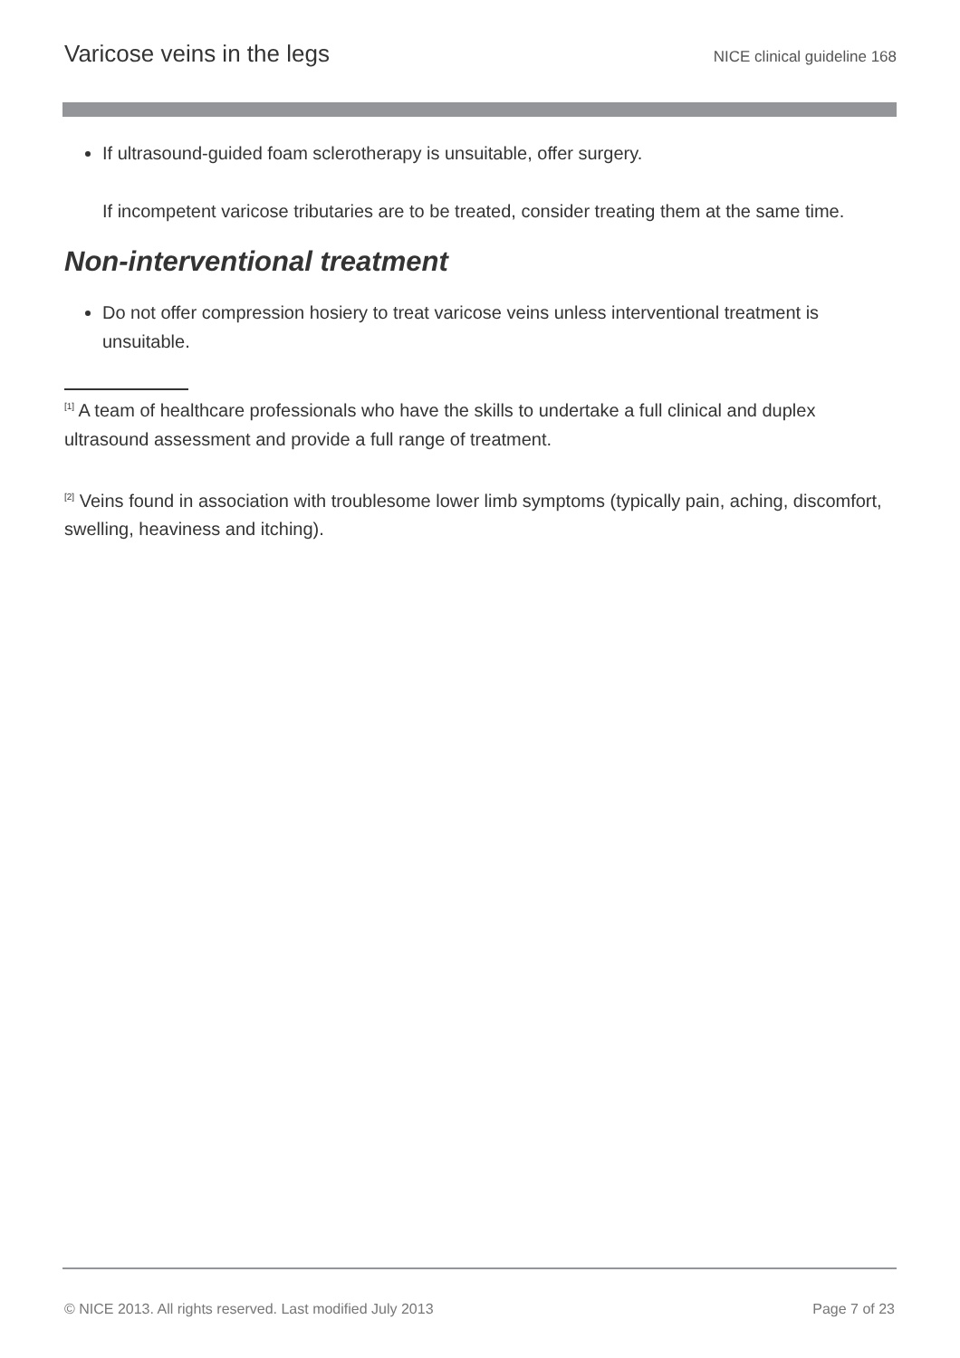Varicose veins in the legs NICE clinical guideline 168
If ultrasound-guided foam sclerotherapy is unsuitable, offer surgery.
If incompetent varicose tributaries are to be treated, consider treating them at the same time.
Non-interventional treatment
Do not offer compression hosiery to treat varicose veins unless interventional treatment is unsuitable.
<sup>[1]</sup> A team of healthcare professionals who have the skills to undertake a full clinical and duplex ultrasound assessment and provide a full range of treatment.
<sup>[2]</sup> Veins found in association with troublesome lower limb symptoms (typically pain, aching, discomfort, swelling, heaviness and itching).
© NICE 2013. All rights reserved. Last modified July 2013 Page 7 of 23